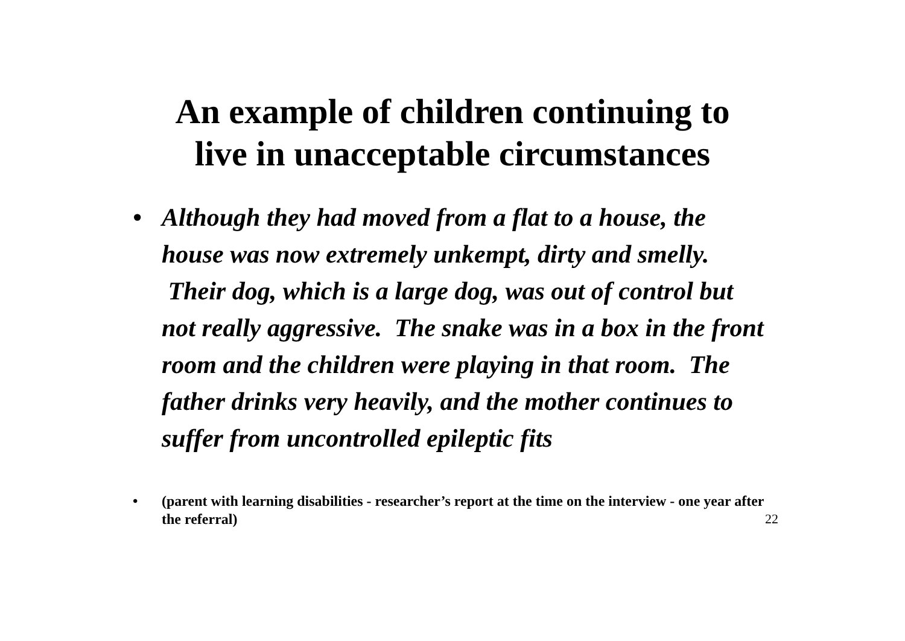An example of children continuing to
live in unacceptable circumstances
• Although they had moved from a flat to a house, the house was now extremely unkempt, dirty and smelly. Their dog, which is a large dog, was out of control but not really aggressive. The snake was in a box in the front room and the children were playing in that room. The father drinks very heavily, and the mother continues to suffer from uncontrolled epileptic fits
• (parent with learning disabilities - researcher’s report at the time on the interview - one year after the referral) 22